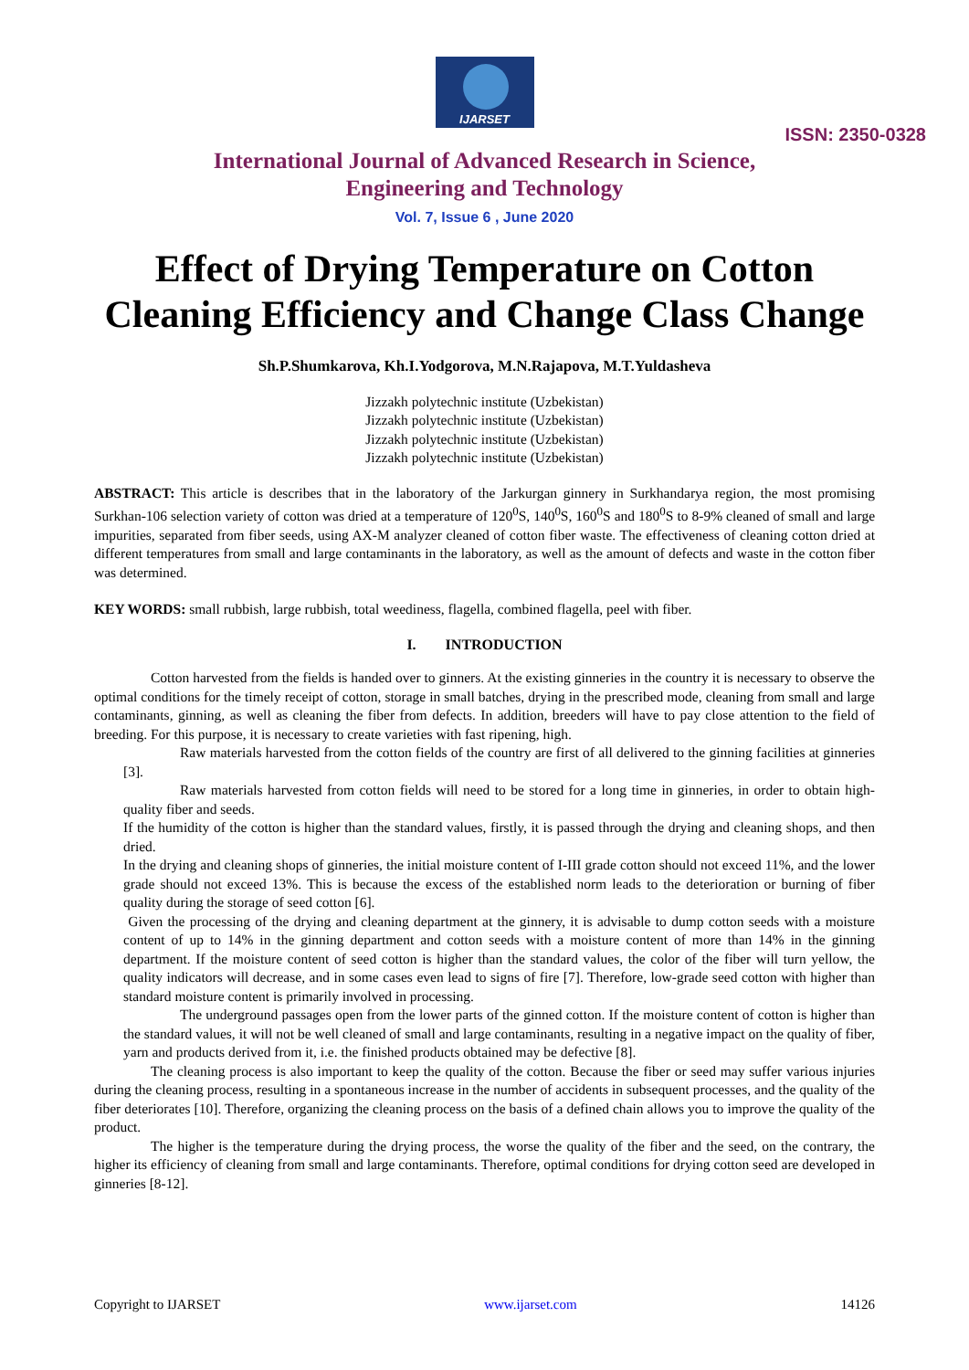IJARSET
ISSN: 2350-0328
International Journal of Advanced Research in Science,
Engineering and Technology
Vol. 7, Issue 6 , June 2020
Effect of Drying Temperature on Cotton Cleaning Efficiency and Change Class Change
Sh.P.Shumkarova, Kh.I.Yodgorova, M.N.Rajapova, M.T.Yuldasheva
Jizzakh polytechnic institute (Uzbekistan)
Jizzakh polytechnic institute (Uzbekistan)
Jizzakh polytechnic institute (Uzbekistan)
Jizzakh polytechnic institute (Uzbekistan)
ABSTRACT: This article is describes that in the laboratory of the Jarkurgan ginnery in Surkhandarya region, the most promising Surkhan-106 selection variety of cotton was dried at a temperature of 120<sup>0</sup>S, 140<sup>0</sup>S, 160<sup>0</sup>S and 180<sup>0</sup>S to 8-9% cleaned of small and large impurities, separated from fiber seeds, using AX-M analyzer cleaned of cotton fiber waste. The effectiveness of cleaning cotton dried at different temperatures from small and large contaminants in the laboratory, as well as the amount of defects and waste in the cotton fiber was determined.
KEY WORDS: small rubbish, large rubbish, total weediness, flagella, combined flagella, peel with fiber.
I. INTRODUCTION
Cotton harvested from the fields is handed over to ginners. At the existing ginneries in the country it is necessary to observe the optimal conditions for the timely receipt of cotton, storage in small batches, drying in the prescribed mode, cleaning from small and large contaminants, ginning, as well as cleaning the fiber from defects. In addition, breeders will have to pay close attention to the field of breeding. For this purpose, it is necessary to create varieties with fast ripening, high.
Raw materials harvested from the cotton fields of the country are first of all delivered to the ginning facilities at ginneries [3].
Raw materials harvested from cotton fields will need to be stored for a long time in ginneries, in order to obtain high-quality fiber and seeds.
If the humidity of the cotton is higher than the standard values, firstly, it is passed through the drying and cleaning shops, and then dried.
In the drying and cleaning shops of ginneries, the initial moisture content of I-III grade cotton should not exceed 11%, and the lower grade should not exceed 13%. This is because the excess of the established norm leads to the deterioration or burning of fiber quality during the storage of seed cotton [6].
Given the processing of the drying and cleaning department at the ginnery, it is advisable to dump cotton seeds with a moisture content of up to 14% in the ginning department and cotton seeds with a moisture content of more than 14% in the ginning department. If the moisture content of seed cotton is higher than the standard values, the color of the fiber will turn yellow, the quality indicators will decrease, and in some cases even lead to signs of fire [7]. Therefore, low-grade seed cotton with higher than standard moisture content is primarily involved in processing.
The underground passages open from the lower parts of the ginned cotton. If the moisture content of cotton is higher than the standard values, it will not be well cleaned of small and large contaminants, resulting in a negative impact on the quality of fiber, yarn and products derived from it, i.e. the finished products obtained may be defective [8].
The cleaning process is also important to keep the quality of the cotton. Because the fiber or seed may suffer various injuries during the cleaning process, resulting in a spontaneous increase in the number of accidents in subsequent processes, and the quality of the fiber deteriorates [10]. Therefore, organizing the cleaning process on the basis of a defined chain allows you to improve the quality of the product.
The higher is the temperature during the drying process, the worse the quality of the fiber and the seed, on the contrary, the higher its efficiency of cleaning from small and large contaminants. Therefore, optimal conditions for drying cotton seed are developed in ginneries [8-12].
Copyright to IJARSET www.ijarset.com 14126